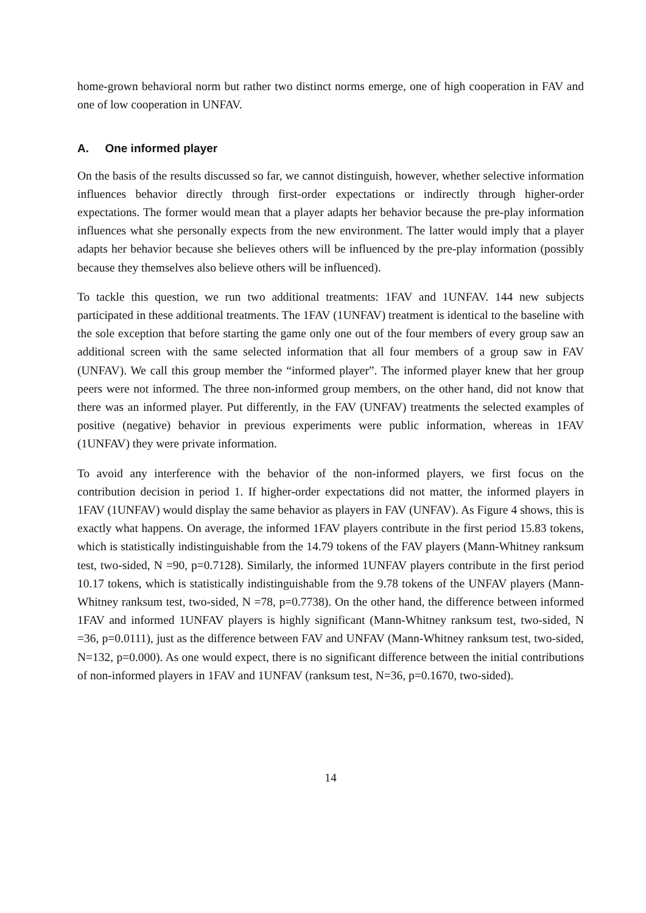home-grown behavioral norm but rather two distinct norms emerge, one of high cooperation in FAV and one of low cooperation in UNFAV.
A. One informed player
On the basis of the results discussed so far, we cannot distinguish, however, whether selective information influences behavior directly through first-order expectations or indirectly through higher-order expectations. The former would mean that a player adapts her behavior because the pre-play information influences what she personally expects from the new environment. The latter would imply that a player adapts her behavior because she believes others will be influenced by the pre-play information (possibly because they themselves also believe others will be influenced).
To tackle this question, we run two additional treatments: 1FAV and 1UNFAV. 144 new subjects participated in these additional treatments. The 1FAV (1UNFAV) treatment is identical to the baseline with the sole exception that before starting the game only one out of the four members of every group saw an additional screen with the same selected information that all four members of a group saw in FAV (UNFAV). We call this group member the “informed player”. The informed player knew that her group peers were not informed. The three non-informed group members, on the other hand, did not know that there was an informed player. Put differently, in the FAV (UNFAV) treatments the selected examples of positive (negative) behavior in previous experiments were public information, whereas in 1FAV (1UNFAV) they were private information.
To avoid any interference with the behavior of the non-informed players, we first focus on the contribution decision in period 1. If higher-order expectations did not matter, the informed players in 1FAV (1UNFAV) would display the same behavior as players in FAV (UNFAV). As Figure 4 shows, this is exactly what happens. On average, the informed 1FAV players contribute in the first period 15.83 tokens, which is statistically indistinguishable from the 14.79 tokens of the FAV players (Mann-Whitney ranksum test, two-sided, N =90, p=0.7128). Similarly, the informed 1UNFAV players contribute in the first period 10.17 tokens, which is statistically indistinguishable from the 9.78 tokens of the UNFAV players (Mann-Whitney ranksum test, two-sided, N =78, p=0.7738). On the other hand, the difference between informed 1FAV and informed 1UNFAV players is highly significant (Mann-Whitney ranksum test, two-sided, N =36, p=0.0111), just as the difference between FAV and UNFAV (Mann-Whitney ranksum test, two-sided, N=132, p=0.000). As one would expect, there is no significant difference between the initial contributions of non-informed players in 1FAV and 1UNFAV (ranksum test, N=36, p=0.1670, two-sided).
14